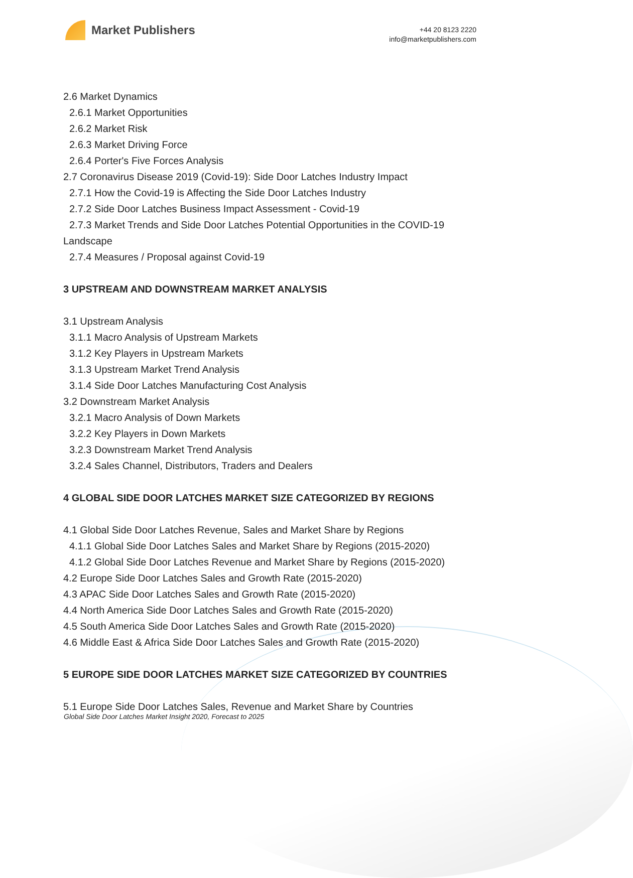Market Publishers
+44 20 8123 2220
info@marketpublishers.com
2.6 Market Dynamics
2.6.1 Market Opportunities
2.6.2 Market Risk
2.6.3 Market Driving Force
2.6.4 Porter's Five Forces Analysis
2.7 Coronavirus Disease 2019 (Covid-19): Side Door Latches Industry Impact
2.7.1 How the Covid-19 is Affecting the Side Door Latches Industry
2.7.2 Side Door Latches Business Impact Assessment - Covid-19
2.7.3 Market Trends and Side Door Latches Potential Opportunities in the COVID-19 Landscape
2.7.4 Measures / Proposal against Covid-19
3 UPSTREAM AND DOWNSTREAM MARKET ANALYSIS
3.1 Upstream Analysis
3.1.1 Macro Analysis of Upstream Markets
3.1.2 Key Players in Upstream Markets
3.1.3 Upstream Market Trend Analysis
3.1.4 Side Door Latches Manufacturing Cost Analysis
3.2 Downstream Market Analysis
3.2.1 Macro Analysis of Down Markets
3.2.2 Key Players in Down Markets
3.2.3 Downstream Market Trend Analysis
3.2.4 Sales Channel, Distributors, Traders and Dealers
4 GLOBAL SIDE DOOR LATCHES MARKET SIZE CATEGORIZED BY REGIONS
4.1 Global Side Door Latches Revenue, Sales and Market Share by Regions
4.1.1 Global Side Door Latches Sales and Market Share by Regions (2015-2020)
4.1.2 Global Side Door Latches Revenue and Market Share by Regions (2015-2020)
4.2 Europe Side Door Latches Sales and Growth Rate (2015-2020)
4.3 APAC Side Door Latches Sales and Growth Rate (2015-2020)
4.4 North America Side Door Latches Sales and Growth Rate (2015-2020)
4.5 South America Side Door Latches Sales and Growth Rate (2015-2020)
4.6 Middle East & Africa Side Door Latches Sales and Growth Rate (2015-2020)
5 EUROPE SIDE DOOR LATCHES MARKET SIZE CATEGORIZED BY COUNTRIES
5.1 Europe Side Door Latches Sales, Revenue and Market Share by Countries
Global Side Door Latches Market Insight 2020, Forecast to 2025